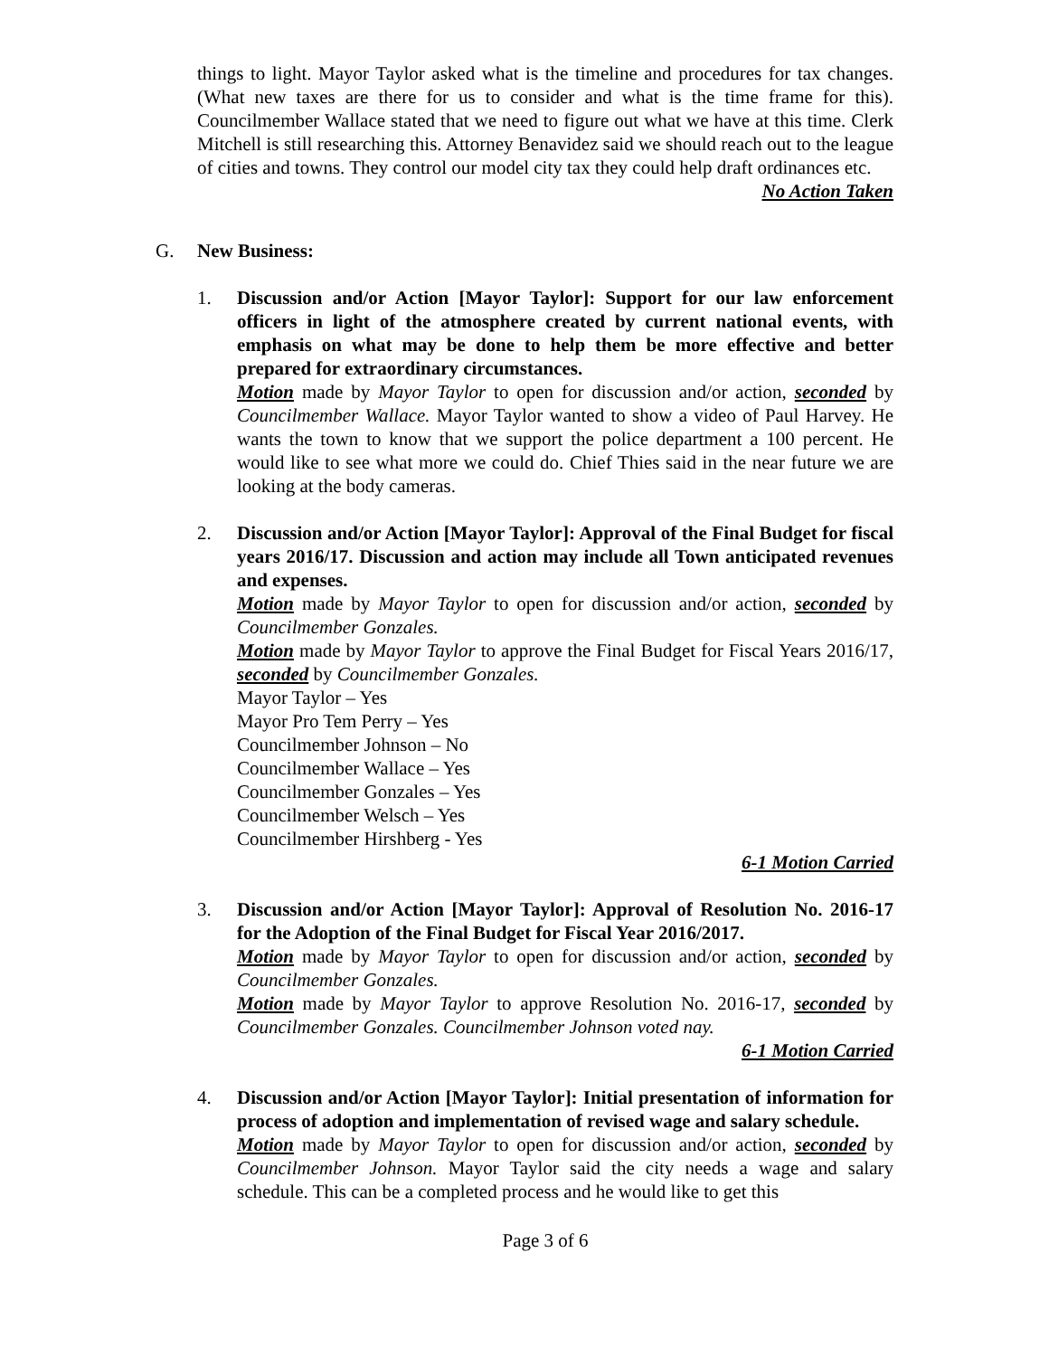things to light. Mayor Taylor asked what is the timeline and procedures for tax changes. (What new taxes are there for us to consider and what is the time frame for this). Councilmember Wallace stated that we need to figure out what we have at this time. Clerk Mitchell is still researching this. Attorney Benavidez said we should reach out to the league of cities and towns. They control our model city tax they could help draft ordinances etc.
No Action Taken
G. New Business:
1. Discussion and/or Action [Mayor Taylor]: Support for our law enforcement officers in light of the atmosphere created by current national events, with emphasis on what may be done to help them be more effective and better prepared for extraordinary circumstances.
Motion made by Mayor Taylor to open for discussion and/or action, seconded by Councilmember Wallace. Mayor Taylor wanted to show a video of Paul Harvey. He wants the town to know that we support the police department a 100 percent. He would like to see what more we could do. Chief Thies said in the near future we are looking at the body cameras.
2. Discussion and/or Action [Mayor Taylor]: Approval of the Final Budget for fiscal years 2016/17. Discussion and action may include all Town anticipated revenues and expenses.
Motion made by Mayor Taylor to open for discussion and/or action, seconded by Councilmember Gonzales.
Motion made by Mayor Taylor to approve the Final Budget for Fiscal Years 2016/17, seconded by Councilmember Gonzales.
Mayor Taylor – Yes
Mayor Pro Tem Perry – Yes
Councilmember Johnson – No
Councilmember Wallace – Yes
Councilmember Gonzales – Yes
Councilmember Welsch – Yes
Councilmember Hirshberg - Yes
6-1 Motion Carried
3. Discussion and/or Action [Mayor Taylor]: Approval of Resolution No. 2016-17 for the Adoption of the Final Budget for Fiscal Year 2016/2017.
Motion made by Mayor Taylor to open for discussion and/or action, seconded by Councilmember Gonzales.
Motion made by Mayor Taylor to approve Resolution No. 2016-17, seconded by Councilmember Gonzales. Councilmember Johnson voted nay.
6-1 Motion Carried
4. Discussion and/or Action [Mayor Taylor]: Initial presentation of information for process of adoption and implementation of revised wage and salary schedule.
Motion made by Mayor Taylor to open for discussion and/or action, seconded by Councilmember Johnson. Mayor Taylor said the city needs a wage and salary schedule. This can be a completed process and he would like to get this
Page 3 of 6